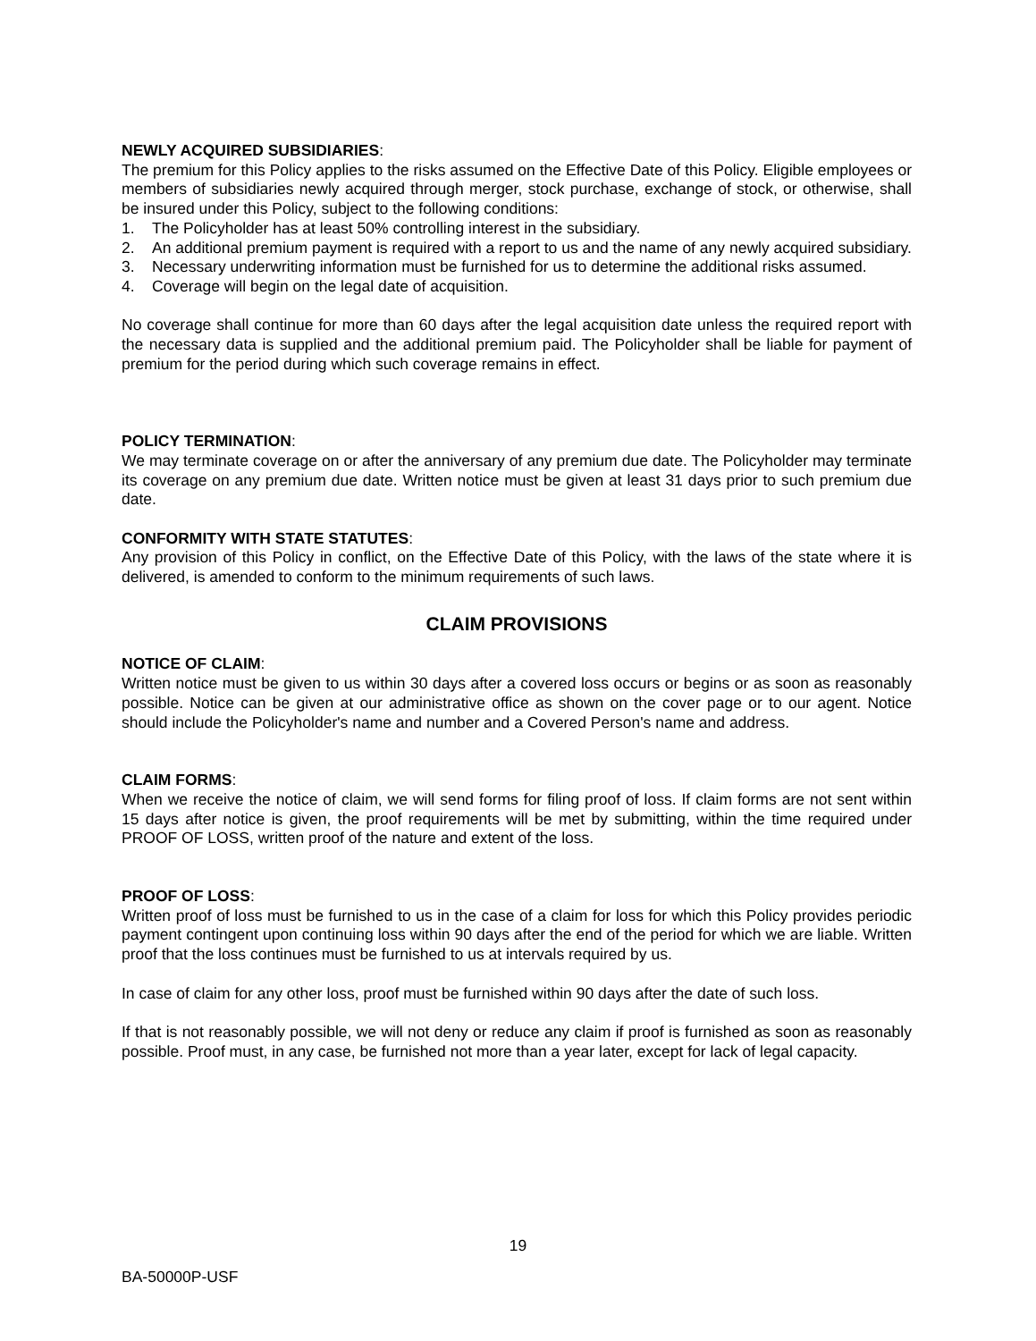NEWLY ACQUIRED SUBSIDIARIES:
The premium for this Policy applies to the risks assumed on the Effective Date of this Policy. Eligible employees or members of subsidiaries newly acquired through merger, stock purchase, exchange of stock, or otherwise, shall be insured under this Policy, subject to the following conditions:
1. The Policyholder has at least 50% controlling interest in the subsidiary.
2. An additional premium payment is required with a report to us and the name of any newly acquired subsidiary.
3. Necessary underwriting information must be furnished for us to determine the additional risks assumed.
4. Coverage will begin on the legal date of acquisition.
No coverage shall continue for more than 60 days after the legal acquisition date unless the required report with the necessary data is supplied and the additional premium paid. The Policyholder shall be liable for payment of premium for the period during which such coverage remains in effect.
POLICY TERMINATION:
We may terminate coverage on or after the anniversary of any premium due date. The Policyholder may terminate its coverage on any premium due date. Written notice must be given at least 31 days prior to such premium due date.
CONFORMITY WITH STATE STATUTES:
Any provision of this Policy in conflict, on the Effective Date of this Policy, with the laws of the state where it is delivered, is amended to conform to the minimum requirements of such laws.
CLAIM PROVISIONS
NOTICE OF CLAIM:
Written notice must be given to us within 30 days after a covered loss occurs or begins or as soon as reasonably possible. Notice can be given at our administrative office as shown on the cover page or to our agent. Notice should include the Policyholder's name and number and a Covered Person's name and address.
CLAIM FORMS:
When we receive the notice of claim, we will send forms for filing proof of loss. If claim forms are not sent within 15 days after notice is given, the proof requirements will be met by submitting, within the time required under PROOF OF LOSS, written proof of the nature and extent of the loss.
PROOF OF LOSS:
Written proof of loss must be furnished to us in the case of a claim for loss for which this Policy provides periodic payment contingent upon continuing loss within 90 days after the end of the period for which we are liable. Written proof that the loss continues must be furnished to us at intervals required by us.
In case of claim for any other loss, proof must be furnished within 90 days after the date of such loss.
If that is not reasonably possible, we will not deny or reduce any claim if proof is furnished as soon as reasonably possible. Proof must, in any case, be furnished not more than a year later, except for lack of legal capacity.
19
BA-50000P-USF